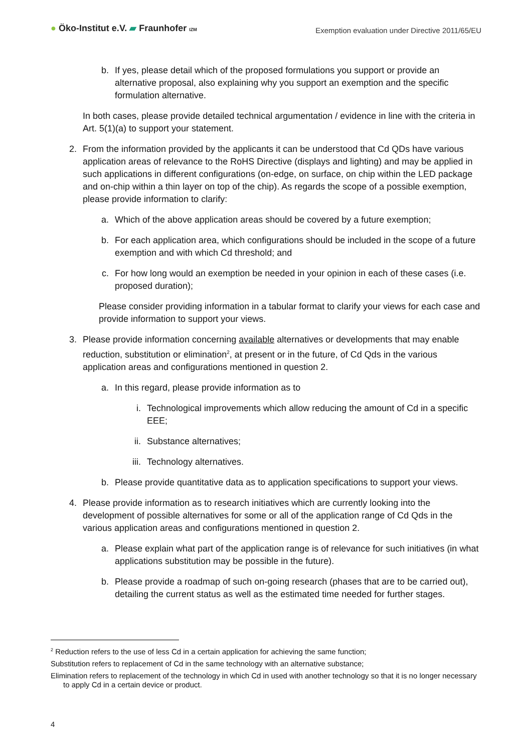● Öko-Institut e.V. ▰ Fraunhofer IZM
Exemption evaluation under Directive 2011/65/EU
b. If yes, please detail which of the proposed formulations you support or provide an alternative proposal, also explaining why you support an exemption and the specific formulation alternative.
In both cases, please provide detailed technical argumentation / evidence in line with the criteria in Art. 5(1)(a) to support your statement.
2. From the information provided by the applicants it can be understood that Cd QDs have various application areas of relevance to the RoHS Directive (displays and lighting) and may be applied in such applications in different configurations (on-edge, on surface, on chip within the LED package and on-chip within a thin layer on top of the chip). As regards the scope of a possible exemption, please provide information to clarify:
a. Which of the above application areas should be covered by a future exemption;
b. For each application area, which configurations should be included in the scope of a future exemption and with which Cd threshold; and
c. For how long would an exemption be needed in your opinion in each of these cases (i.e. proposed duration);
Please consider providing information in a tabular format to clarify your views for each case and provide information to support your views.
3. Please provide information concerning available alternatives or developments that may enable reduction, substitution or elimination<sup>2</sup>, at present or in the future, of Cd Qds in the various application areas and configurations mentioned in question 2.
a. In this regard, please provide information as to
i. Technological improvements which allow reducing the amount of Cd in a specific EEE;
ii. Substance alternatives;
iii. Technology alternatives.
b. Please provide quantitative data as to application specifications to support your views.
4. Please provide information as to research initiatives which are currently looking into the development of possible alternatives for some or all of the application range of Cd Qds in the various application areas and configurations mentioned in question 2.
a. Please explain what part of the application range is of relevance for such initiatives (in what applications substitution may be possible in the future).
b. Please provide a roadmap of such on-going research (phases that are to be carried out), detailing the current status as well as the estimated time needed for further stages.
<sup>2</sup> Reduction refers to the use of less Cd in a certain application for achieving the same function;
Substitution refers to replacement of Cd in the same technology with an alternative substance;
Elimination refers to replacement of the technology in which Cd in used with another technology so that it is no longer necessary to apply Cd in a certain device or product.
4